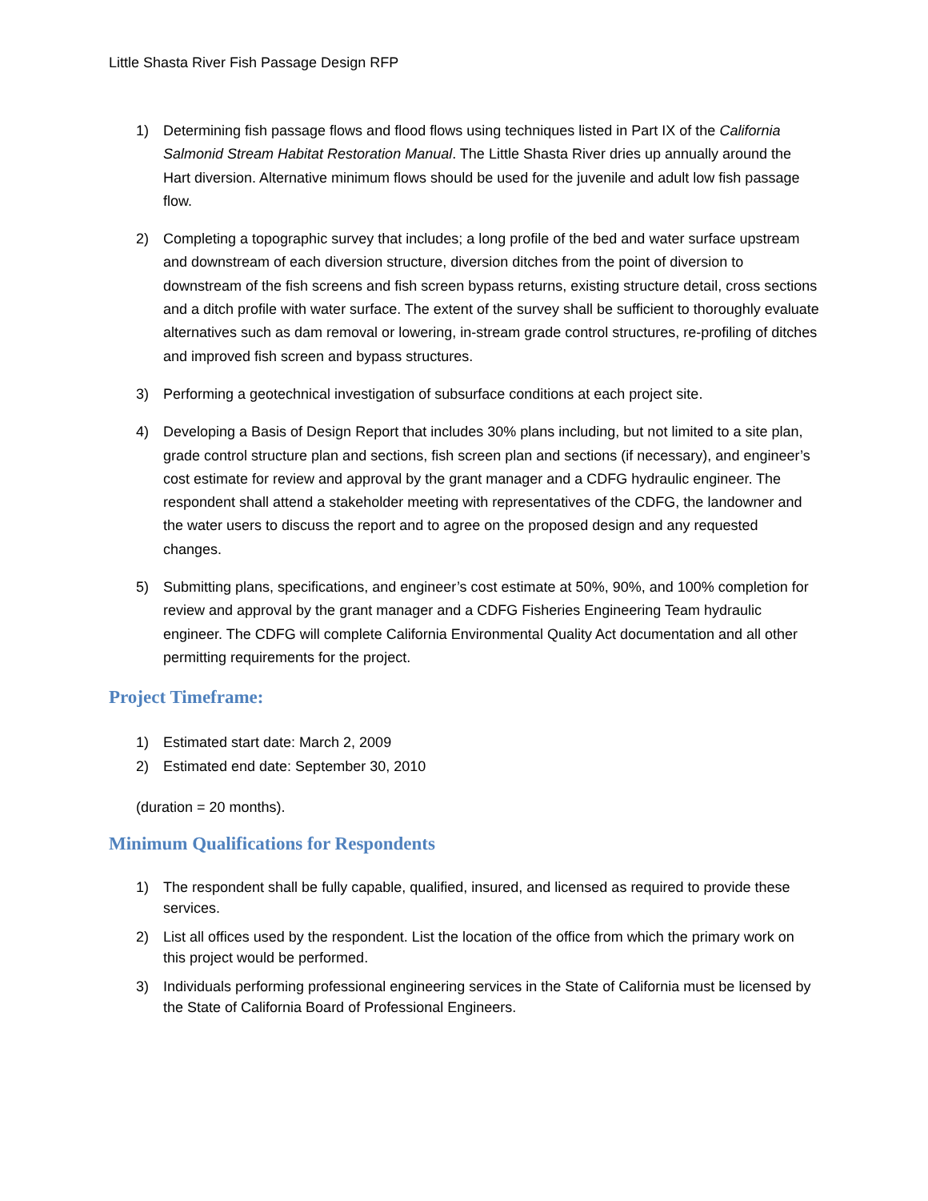Little Shasta River Fish Passage Design RFP
1) Determining fish passage flows and flood flows using techniques listed in Part IX of the California Salmonid Stream Habitat Restoration Manual. The Little Shasta River dries up annually around the Hart diversion. Alternative minimum flows should be used for the juvenile and adult low fish passage flow.
2) Completing a topographic survey that includes; a long profile of the bed and water surface upstream and downstream of each diversion structure, diversion ditches from the point of diversion to downstream of the fish screens and fish screen bypass returns, existing structure detail, cross sections and a ditch profile with water surface. The extent of the survey shall be sufficient to thoroughly evaluate alternatives such as dam removal or lowering, in-stream grade control structures, re-profiling of ditches and improved fish screen and bypass structures.
3) Performing a geotechnical investigation of subsurface conditions at each project site.
4) Developing a Basis of Design Report that includes 30% plans including, but not limited to a site plan, grade control structure plan and sections, fish screen plan and sections (if necessary), and engineer’s cost estimate for review and approval by the grant manager and a CDFG hydraulic engineer. The respondent shall attend a stakeholder meeting with representatives of the CDFG, the landowner and the water users to discuss the report and to agree on the proposed design and any requested changes.
5) Submitting plans, specifications, and engineer’s cost estimate at 50%, 90%, and 100% completion for review and approval by the grant manager and a CDFG Fisheries Engineering Team hydraulic engineer. The CDFG will complete California Environmental Quality Act documentation and all other permitting requirements for the project.
Project Timeframe:
1) Estimated start date: March 2, 2009
2) Estimated end date: September 30, 2010
(duration = 20 months).
Minimum Qualifications for Respondents
1) The respondent shall be fully capable, qualified, insured, and licensed as required to provide these services.
2) List all offices used by the respondent. List the location of the office from which the primary work on this project would be performed.
3) Individuals performing professional engineering services in the State of California must be licensed by the State of California Board of Professional Engineers.